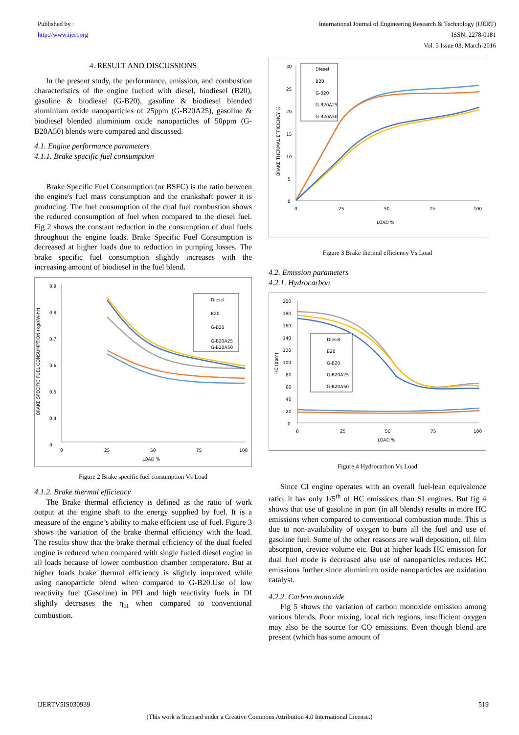Published by :
http://www.ijert.org
International Journal of Engineering Research & Technology (IJERT)
ISSN: 2278-0181
Vol. 5 Issue 03, March-2016
4. RESULT AND DISCUSSIONS
In the present study, the performance, emission, and combustion characteristics of the engine fuelled with diesel, biodiesel (B20), gasoline & biodiesel (G-B20), gasoline & biodiesel blended aluminium oxide nanoparticles of 25ppm (G-B20A25), gasoline & biodiesel blended aluminium oxide nanoparticles of 50ppm (G-B20A50) blends were compared and discussed.
4.1. Engine performance parameters
4.1.1. Brake specific fuel consumption
Brake Specific Fuel Consumption (or BSFC) is the ratio between the engine's fuel mass consumption and the crankshaft power it is producing. The fuel consumption of the dual fuel combustion shows the reduced consumption of fuel when compared to the diesel fuel. Fig 2 shows the constant reduction in the consumption of dual fuels throughout the engine loads. Brake Specific Fuel Consumption is decreased at higher loads due to reduction in pumping losses. The brake specific fuel consumption slightly increases with the increasing amount of biodiesel in the fuel blend.
BRAKE SPECIFIC FUEL CONSUMPTION (kg/KW-hr)
0.9
0.8
0.7
0.6
0.5
0.4
0
0
25
50
75
100
LOAD %
Diesel
B20
G-B20
G-B20A25
G-B20A50
Figure 2 Brake specific fuel consumption Vs Load
4.1.2. Brake thermal efficiency
The Brake thermal efficiency is defined as the ratio of work output at the engine shaft to the energy supplied by fuel. It is a measure of the engine’s ability to make efficient use of fuel. Figure 3 shows the variation of the brake thermal efficiency with the load. The results show that the brake thermal efficiency of the dual fueled engine is reduced when compared with single fueled diesel engine in all loads because of lower combustion chamber temperature. But at higher loads brake thermal efficiency is slightly improved while using nanoparticle blend when compared to G-B20.Use of low reactivity fuel (Gasoline) in PFI and high reactivity fuels in DI slightly decreases the η<sub>bt</sub> when compared to conventional combustion.
BRAKE THERMAL EFFICIENCY %
30
25
20
15
10
5
0
0
25
50
75
100
LOAD %
Diesel
B20
G-B20
G-B20A25
G-B20A50
Figure 3 Brake thermal efficiency Vs Load
4.2. Emission parameters
4.2.1. Hydrocarbon
HC (ppm)
200
180
160
140
120
100
80
60
40
20
0
0
25
50
75
100
LOAD %
Diesel
B20
G-B20
G-B20A25
G-B20A50
Figure 4 Hydrocarbon Vs Load
Since CI engine operates with an overall fuel-lean equivalence ratio, it has only 1/5<sup>th</sup> of HC emissions than SI engines. But fig 4 shows that use of gasoline in port (in all blends) results in more HC emissions when compared to conventional combustion mode. This is due to non-availability of oxygen to burn all the fuel and use of gasoline fuel. Some of the other reasons are wall deposition, oil film absorption, crevice volume etc. But at higher loads HC emission for dual fuel mode is decreased also use of nanoparticles reduces HC emissions further since aluminium oxide nanoparticles are oxidation catalyst.
4.2.2. Carbon monoxide
Fig 5 shows the variation of carbon monoxide emission among various blends. Poor mixing, local rich regions, insufficient oxygen may also be the source for CO emissions. Even though blend are present (which has some amount of
IJERTV5IS030939 519
(This work is licensed under a Creative Commons Attribution 4.0 International License.)